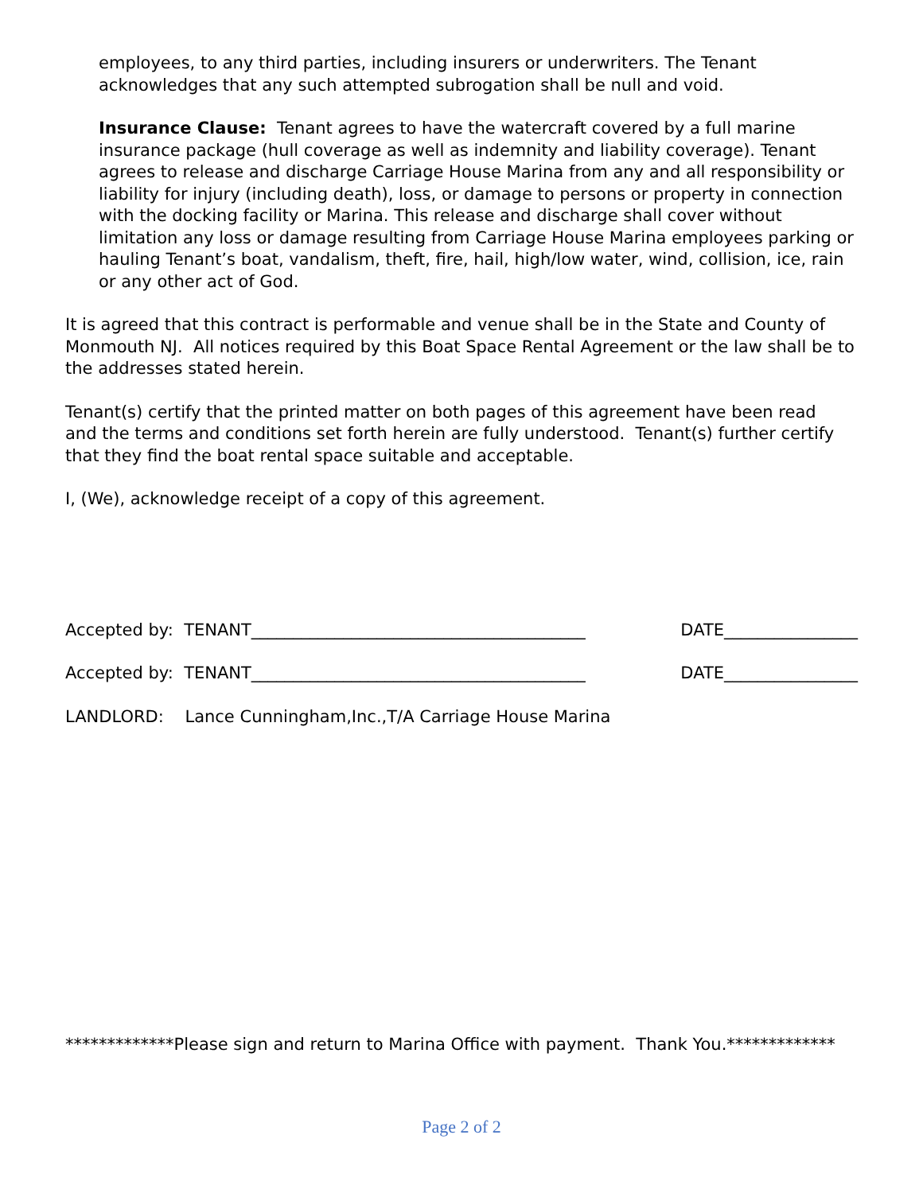employees, to any third parties, including insurers or underwriters. The Tenant acknowledges that any such attempted subrogation shall be null and void.
Insurance Clause: Tenant agrees to have the watercraft covered by a full marine insurance package (hull coverage as well as indemnity and liability coverage). Tenant agrees to release and discharge Carriage House Marina from any and all responsibility or liability for injury (including death), loss, or damage to persons or property in connection with the docking facility or Marina. This release and discharge shall cover without limitation any loss or damage resulting from Carriage House Marina employees parking or hauling Tenant’s boat, vandalism, theft, fire, hail, high/low water, wind, collision, ice, rain or any other act of God.
It is agreed that this contract is performable and venue shall be in the State and County of Monmouth NJ. All notices required by this Boat Space Rental Agreement or the law shall be to the addresses stated herein.
Tenant(s) certify that the printed matter on both pages of this agreement have been read
and the terms and conditions set forth herein are fully understood. Tenant(s) further certify that they find the boat rental space suitable and acceptable.
I, (We), acknowledge receipt of a copy of this agreement.
Accepted by: TENANT________________________________________ DATE________________
Accepted by: TENANT________________________________________ DATE________________
LANDLORD: Lance Cunningham,Inc.,T/A Carriage House Marina
*************Please sign and return to Marina Office with payment. Thank You.*************
Page 2 of 2